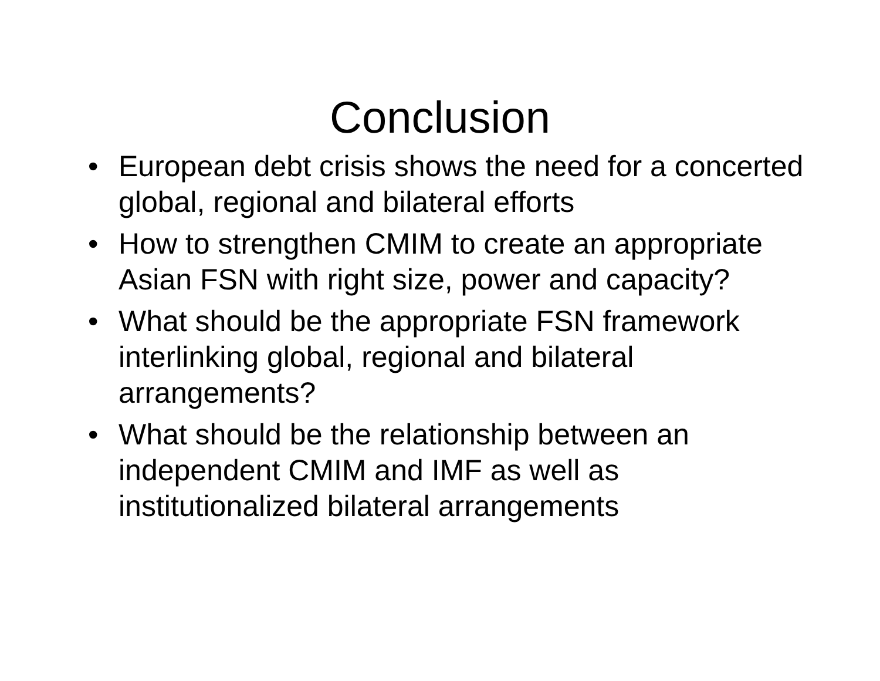Conclusion
• European debt crisis shows the need for a concerted global, regional and bilateral efforts
• How to strengthen CMIM to create an appropriate Asian FSN with right size, power and capacity?
• What should be the appropriate FSN framework interlinking global, regional and bilateral arrangements?
• What should be the relationship between an independent CMIM and IMF as well as institutionalized bilateral arrangements